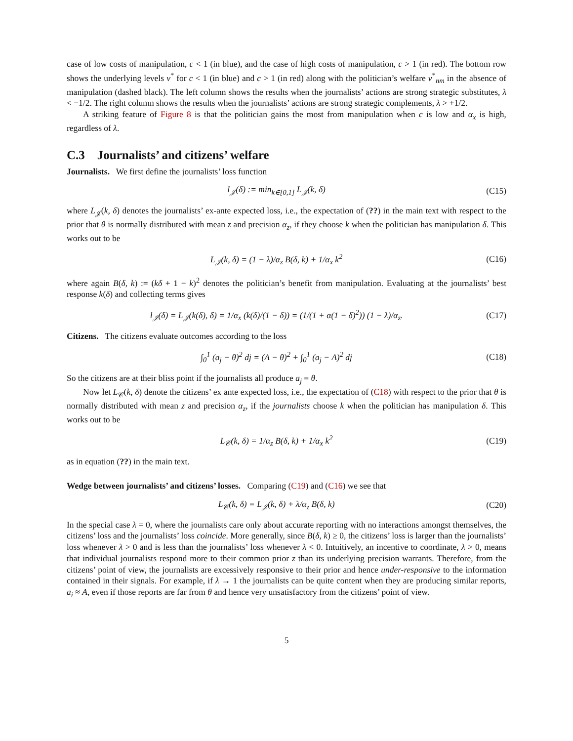case of low costs of manipulation, c < 1 (in blue), and the case of high costs of manipulation, c > 1 (in red). The bottom row shows the underlying levels v<sup>*</sup> for c < 1 (in blue) and c > 1 (in red) along with the politician’s welfare v<sup>*</sup><sub>nm</sub> in the absence of manipulation (dashed black). The left column shows the results when the journalists’ actions are strong strategic substitutes, λ < −1/2. The right column shows the results when the journalists’ actions are strong strategic complements, λ > +1/2.
A striking feature of Figure 8 is that the politician gains the most from manipulation when c is low and α<sub>x</sub> is high, regardless of λ.
C.3 Journalists’ and citizens’ welfare
Journalists. We first define the journalists’ loss function
l<sub>𝒥</sub>(δ) := min<sub>k∈[0,1]</sub> L<sub>𝒥</sub>(k, δ) (C15)
where L<sub>𝒥</sub>(k, δ) denotes the journalists’ ex-ante expected loss, i.e., the expectation of (??) in the main text with respect to the prior that θ is normally distributed with mean z and precision α<sub>z</sub>, if they choose k when the politician has manipulation δ. This works out to be
L<sub>𝒥</sub>(k, δ) = (1 − λ)/α<sub>z</sub> B(δ, k) + 1/α<sub>x</sub> k<sup>2</sup> (C16)
where again B(δ, k) := (kδ + 1 − k)<sup>2</sup> denotes the politician’s benefit from manipulation. Evaluating at the journalists’ best response k(δ) and collecting terms gives
l<sub>𝒥</sub>(δ) = L<sub>𝒥</sub>(k(δ), δ) = 1/α<sub>x</sub> (k(δ)/(1 − δ)) = (1/(1 + α(1 − δ)<sup>2</sup>)) (1 − λ)/α<sub>z</sub>. (C17)
Citizens. The citizens evaluate outcomes according to the loss
∫<sub>0</sub><sup>1</sup> (a<sub>j</sub> − θ)<sup>2</sup> dj = (A − θ)<sup>2</sup> + ∫<sub>0</sub><sup>1</sup> (a<sub>j</sub> − A)<sup>2</sup> dj (C18)
So the citizens are at their bliss point if the journalists all produce a<sub>j</sub> = θ.
Now let L<sub>𝒞</sub>(k, δ) denote the citizens’ ex ante expected loss, i.e., the expectation of (C18) with respect to the prior that θ is normally distributed with mean z and precision α<sub>z</sub>, if the journalists choose k when the politician has manipulation δ. This works out to be
L<sub>𝒞</sub>(k, δ) = 1/α<sub>z</sub> B(δ, k) + 1/α<sub>x</sub> k<sup>2</sup> (C19)
as in equation (??) in the main text.
Wedge between journalists’ and citizens’ losses. Comparing (C19) and (C16) we see that
L<sub>𝒞</sub>(k, δ) = L<sub>𝒥</sub>(k, δ) + λ/α<sub>z</sub> B(δ, k) (C20)
In the special case λ = 0, where the journalists care only about accurate reporting with no interactions amongst themselves, the citizens’ loss and the journalists’ loss coincide. More generally, since B(δ, k) ≥ 0, the citizens’ loss is larger than the journalists’ loss whenever λ > 0 and is less than the journalists’ loss whenever λ < 0. Intuitively, an incentive to coordinate, λ > 0, means that individual journalists respond more to their common prior z than its underlying precision warrants. Therefore, from the citizens’ point of view, the journalists are excessively responsive to their prior and hence under-responsive to the information contained in their signals. For example, if λ → 1 the journalists can be quite content when they are producing similar reports, a<sub>i</sub> ≈ A, even if those reports are far from θ and hence very unsatisfactory from the citizens’ point of view.
5